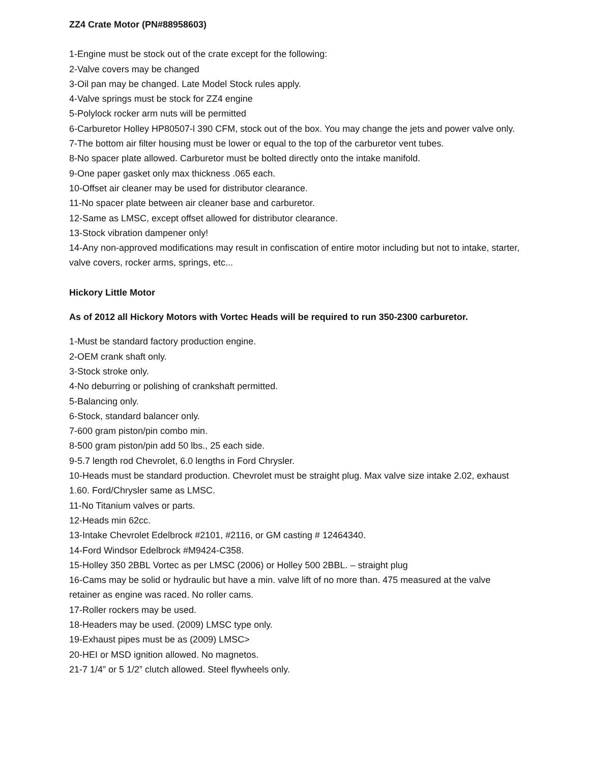ZZ4 Crate Motor (PN#88958603)
1-Engine must be stock out of the crate except for the following:
2-Valve covers may be changed
3-Oil pan may be changed. Late Model Stock rules apply.
4-Valve springs must be stock for ZZ4 engine
5-Polylock rocker arm nuts will be permitted
6-Carburetor Holley HP80507-l 390 CFM, stock out of the box. You may change the jets and power valve only.
7-The bottom air filter housing must be lower or equal to the top of the carburetor vent tubes.
8-No spacer plate allowed. Carburetor must be bolted directly onto the intake manifold.
9-One paper gasket only max thickness .065 each.
10-Offset air cleaner may be used for distributor clearance.
11-No spacer plate between air cleaner base and carburetor.
12-Same as LMSC, except offset allowed for distributor clearance.
13-Stock vibration dampener only!
14-Any non-approved modifications may result in confiscation of entire motor including but not to intake, starter, valve covers, rocker arms, springs, etc...
Hickory Little Motor
As of 2012 all Hickory Motors with Vortec Heads will be required to run 350-2300 carburetor.
1-Must be standard factory production engine.
2-OEM crank shaft only.
3-Stock stroke only.
4-No deburring or polishing of crankshaft permitted.
5-Balancing only.
6-Stock, standard balancer only.
7-600 gram piston/pin combo min.
8-500 gram piston/pin add 50 lbs., 25 each side.
9-5.7 length rod Chevrolet, 6.0 lengths in Ford Chrysler.
10-Heads must be standard production. Chevrolet must be straight plug. Max valve size intake 2.02, exhaust 1.60. Ford/Chrysler same as LMSC.
11-No Titanium valves or parts.
12-Heads min 62cc.
13-Intake Chevrolet Edelbrock #2101, #2116, or GM casting # 12464340.
14-Ford Windsor Edelbrock #M9424-C358.
15-Holley 350 2BBL Vortec as per LMSC (2006) or Holley 500 2BBL. – straight plug
16-Cams may be solid or hydraulic but have a min. valve lift of no more than. 475 measured at the valve retainer as engine was raced. No roller cams.
17-Roller rockers may be used.
18-Headers may be used. (2009) LMSC type only.
19-Exhaust pipes must be as (2009) LMSC>
20-HEI or MSD ignition allowed. No magnetos.
21-7 1/4” or 5 1/2” clutch allowed. Steel flywheels only.